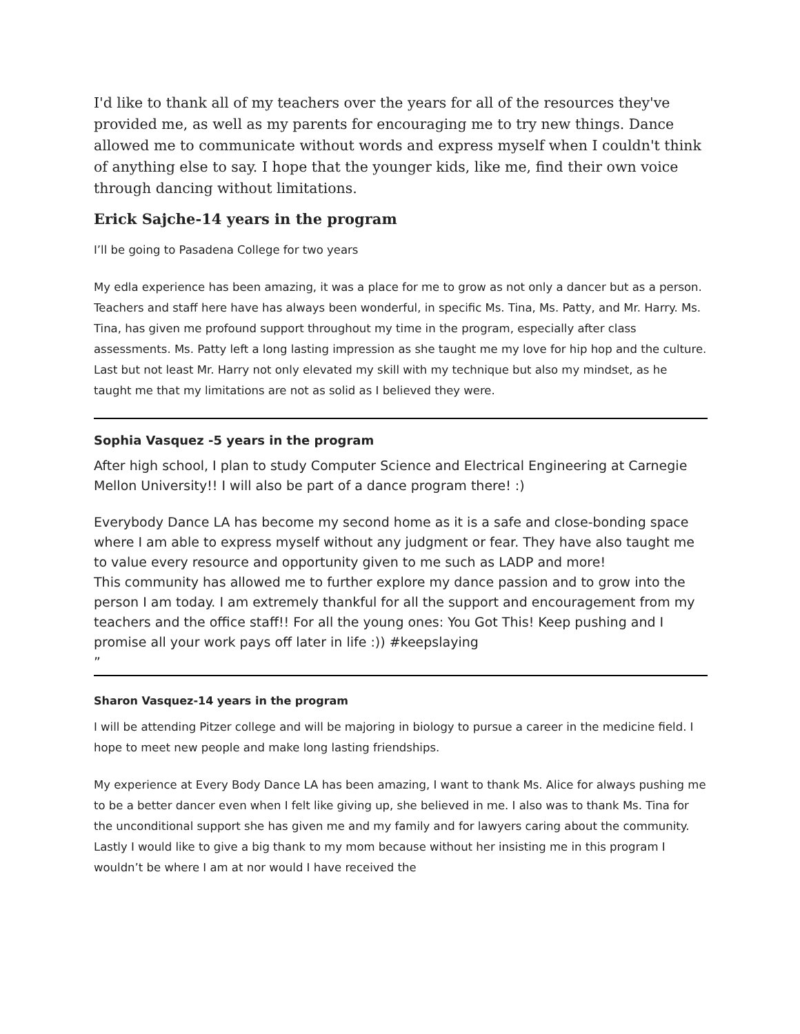I'd like to thank all of my teachers over the years for all of the resources they've provided me, as well as my parents for encouraging me to try new things. Dance allowed me to communicate without words and express myself when I couldn't think of anything else to say. I hope that the younger kids, like me, find their own voice through dancing without limitations.
Erick Sajche-14 years in the program
I’ll be going to Pasadena College for two years
My edla experience has been amazing, it was a place for me to grow as not only a dancer but as a person. Teachers and staff here have has always been wonderful, in specific Ms. Tina, Ms. Patty, and Mr. Harry. Ms. Tina, has given me profound support throughout my time in the program, especially after class assessments. Ms. Patty left a long lasting impression as she taught me my love for hip hop and the culture. Last but not least Mr. Harry not only elevated my skill with my technique but also my mindset, as he taught me that my limitations are not as solid as I believed they were.
Sophia Vasquez -5 years in the program
After high school, I plan to study Computer Science and Electrical Engineering at Carnegie Mellon University!! I will also be part of a dance program there! :)
Everybody Dance LA has become my second home as it is a safe and close-bonding space where I am able to express myself without any judgment or fear. They have also taught me to value every resource and opportunity given to me such as LADP and more!
This community has allowed me to further explore my dance passion and to grow into the person I am today. I am extremely thankful for all the support and encouragement from my teachers and the office staff!! For all the young ones: You Got This! Keep pushing and I promise all your work pays off later in life :)) #keepslaying
”
Sharon Vasquez-14 years in the program
I will be attending Pitzer college and will be majoring in biology to pursue a career in the medicine field. I hope to meet new people and make long lasting friendships.
My experience at Every Body Dance LA has been amazing, I want to thank Ms. Alice for always pushing me to be a better dancer even when I felt like giving up, she believed in me. I also was to thank Ms. Tina for the unconditional support she has given me and my family and for lawyers caring about the community. Lastly I would like to give a big thank to my mom because without her insisting me in this program I wouldn’t be where I am at nor would I have received the